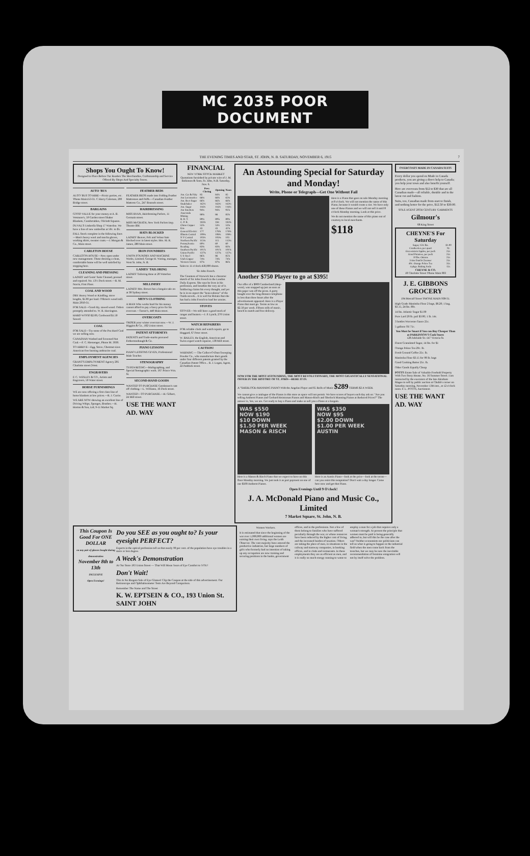MC 2035 POOR DOCUMENT
THE EVENING TIMES AND STAR, ST. JOHN, N. B. SATURDAY, NOVEMBER 6, 1915 7
Shops You Ought To Know!
Designed to Place Before Our Readers The Merchandise, Craftsmanship and Service Offered By Shops And Specialty Stores.
AUTO 'BUS
AUTO 'BUS TO HIRE—Picnic parties, etc. 'Phone Main153-31. C Harry Coleman, 200 Bridge street.
BARGAINS
GOOD VALUE for your money at A. B. Wetmore's, 59 Garden street Shaker Blankets, Comfortables, Oilcloth Squares.
DUVAL'S Umbrella Shop 17 Waterloo. We have a line of new umbrellas at 50c. to $5.
FALL Stock complete in the following lines—Men's heavy wool and mocha gloves, working shirts, sweater coats.—J. Morgan & Co., Main street.
CARLETON HOUSE
CARLETON HOUSE—New open under new management. Those desiring a clean, comfortable home will be well satisfied by stopping here.
CLEANING AND PRESSING
LADIES' and Gents' Suits Cleaned, pressed and repaired. No. 13½ Dock street.—R. M. Norris, First Floor.
COAL AND WOOD
DRY Heavy Wood or Kindling, stove lengths, $1.00 per load. O'Brien's wood mill. Main 2950-31.
FOR SALE—Good dry, sawed wood. Orders promptly attended to. W. R. Harrington.
HARD WOOD $2.00, Cordwood $1.50 Sawed.
COAL
FOR SALE—Try some of the Pea Hard Coal we are selling now.
CANADIAN Washed and Screened Nut Coal.—F. C. Messenger, Phone M. 3030.
TO ARRIVE—Egg, Stove, Chestnut sizes American free burning anthracite coal.
EMPLOYMENT AGENCIES
GRANT'S EMPLOYMENT Agency 205 Charlotte street (West.
ENGRAVERS
F. C. WESLEY & CO., Artists and Engravers, 59 Water street.
HORSE FURNISHINGS
WE are now offering a first class line of horse blankets at low prices.—R. J. Currie.
WE ARE NOW showing an excellent line of Driving Whips, Sponges, Brushes.—H. Horton & Son, Ltd, 9-11 Market Sq.
FEATHER BEDS
FEATHER BEDS made into Folding Feather Mattresses and Puffs.—Canadian Feather Mattress Co., 247 Brussels street.
HAIRDRESSING
MISS RYAN, Hairdressing Parlors, 11 Germain street.
MISS McGRATH, New York Parlors Imp. Theatre Bld.
HATS BLOCKED
LADIES' Beaver, Felt and Velour hats blocked over in latest styles. Mrs. M. R. James, 280 Main street.
IRON FOUNDRIES
UNION FOUNDRY AND MACHINE Works, Limited, George H. Waring, manager, West St. John, N. B.
LADIES' TAILORING
LADIES' Tailoring done at 20 Waterloo street.
MILLINERY
LADIES! Mrs. Brown has a bargain sale on at 38 Sydney street.
MEN'S CLOTHING
A MAN Who works hard for his money cannot afford to pay a fancy price for his overcoat.—Turner's, 440 Main street.
OVERCOATS
ORDER your winter overcoat now.—W. J. Higgins & Co., 182 Union street.
PATENT ATTORNEYS
PATENTS and Trade-marks procured Fetherstonhaugh & Co.
PIANO LESSONS
PIANO LESSONS GIVEN, Professional Male Teacher.
STENOGRAPHY
TYPEWRITING—Multigraphing, and Special Stenographic work. 167 Prince Wm. St.
SECOND-HAND GOODS
WANTED TO PURCHASE Gentlemen's cast off clothing.—L. Williams, 16 Dock street.
WANTED—TO PURCHASE.—H. Gilbert, 24 Mill street.
USE THE WANT AD. WAY
FINANCIAL
NEW YORK STOCK MARKET
Quotations furnished by private wire of J. M. Robinson & Sons, St. John, N.B. Saturday, Nov. 6.
| | Prev. Closing | Opening | Noon |
| --- | --- | --- | --- |
| Am. Car & Fdry | 85 | 84¾ | 85 |
| Am Locomotive | 66¼ | 66⅝ | 65¼ |
| Am. Beet Sugar | 66¾ | 66⅞ | 66⅝ |
| Studebaker | 162½ | 163½ | 163½ |
| Am. Sugar | 116½ | 116½ | 116½ |
| Am Smelters | 94¼ | 94¾ | 93⅞ |
| Anaconda Mining | 88⅝ | 86 | 85¾ |
| B. R. T. | 89¼ | 89⅝ | 89¼ |
| C. P. R. | 183¾ | 184 | 183¾ |
| Chino Copper | 53⅞ | 53½ | 53⅝ |
| Erie | 43 | 43 | 42⅞ |
| General Electric | 177 | 178¾ | 178¾ |
| Illinois Central | 109⅛ | 108½ | 108½ |
| N Y Central | 103½ | 103⅛ | 103 |
| Northern Pacific | 115¼ | 115 | 115¼ |
| Pennsylvania | 60½ | 60 | 60 |
| Reading | 83⅝ | 83⅝ | 83⅜ |
| Southern Pacific | 101⅞ | 101⅞ | 101¾ |
| Union Pacific | 137⅝ | 137⅝ | 137¼ |
| U S Steel | 86⅞ | 86 | 85⅞ |
| Utah Copper | 74⅛ | 74⅝ | 74⅝ |
| Western Union | 87⅝ | 87⅛ | 86⅞ |
Sales to 11 o'clock 458,000 shares.
Sir John French.
The Countess of Warwick has a character sketch of Sir John French in the London Daily Express. She says he lives in his profession, and breathes the very air of it. Soldiering claims his every thought, and yet he is in no aspect the "beau sabreur" of the Ouida novels... It is well for Britain that she has had a John French to lead her armies.
STOVES
STOVES—We still have a good stock of ranges and heaters.—J. P. Lynch, 270 Union street.
WATCH REPAIRERS
FOR reliable clock and watch repairs, go to Huggard, 67 Peter street.
W. BAILEY, the English, American and Swiss expert watch repairer, 138 Mill street.
CAUTION!
WARNING — The Collect-O-Dust Sweeping Powder Co., who manufacture their goods under four different patents granted by the Canadian Patent Office... R. J. Logan, Agent, 22 Paddock street.
An Astounding Special for Saturday and Monday!
Write, Phone or Telegraph—Get One Without Fail
Here is a Piano that goes on sale Monday morning at 8 o'clock. We will not mention the name of this Piano, because it would create a riot. We have only one of these Pianos and we will not sell it until 8 o'clock Monday morning. Look at this price.
We do not mention the name of this piano out of courtesy to local merchants.
$118
Another $750 Player to go at $395!
Our offer of a $900 Cumberland (shop-worn), was snapped up just as soon as this paper was off the press. A party bought over the long distance telephone in less than three hours after the advertisement appeared. Here is a Player Piano that must go. Terms as low as $2.50 per week. Fifteen rolls of music, bench to match and free delivery.
NOW FOR THE MOST ASTOUNDING, THE MOST REVOLUTIONARY, THE MOST GIGANTICALLY SENSATIONAL OFFER IN THE HISTORY OF ST. JOHN—HERE IT IS:
A "SHERLOCK-MANNING PIANO With the Angelus Player and 65 Rolls of Music $289 TERMS $2 A WEEK
We cannot give a catalogue of the Pianos in this store as space will not permit. We have scores of buyers each day ask us: "Are you selling Amherst Pianos and Gerhard Heintzman Pianos and Mason-Risch and Sherlock Manning Pianos at Reduced Prices?" The answer is, Yes, we are. Get ready to buy a Piano and make us sell you a Piano at a bargain.
WAS $550
NOW $190
$10 DOWN
$1.50 PER WEEK
MASON & RISCH
Here is a Mason & Risch Piano that we expect to have on this floor Monday morning. We just took it as part payment on one of our $500 Amherst Pianos.
WAS $350
NOW $95
$2.00 DOWN
$1.00 PER WEEK
AUSTIN
Here is an Austin Piano—look at the price—look at the terms—can you resist this temptation? Don't wait a day longer. Come here now and get that Piano.
Open Evenings Until 9 O'clock!
J. A. McDonald Piano and Music Co., Limited
7 Market Square, St. John, N. B.
OVERCOATS MADE IN CANADA SUITS
Every dollar you spend on Made in Canada products, you are giving a direct help to Canada; you help your town and also benefit yourself.
Here are overcoats from $12 to $30 that are all Canadian made—all reliable, durable and in the latest cut and fashion.
Suits, too, Canadian made from start to finish, and nothing better for the price, $12.50 to $30.00.
SOLE AGENT 20TH CENTURY GARMENTS
Gilmour's
68 King Street
CHEYNE'S For Saturday
| Sugar, 15½ lbs. | $1.00 |
| Cranberries, per quart | 9c. |
| Gravenstein Apples, per peck | 25c. |
| Good Potatoes, per peck | 25c. |
| 10 lbs. Onions | 25c. |
| 3 tins Dutch Cleanser | 25c. |
| 40c. Orange Pekoe Tea | 35c. |
| 4 pkgs. Baking Soda | 15c. |
CHEYNE & CO.
18 Charlotte Street 'Phone Main 803
J. E. GIBBONS GROCERY
194 Metcalf Street 'PHONE MAIN 938-31.
High Grade Manitoba Flour 2 bags, $6.20; 1 bag, $3.15, 24 lbs. 80c.
14 lbs. Atlantic Sugar $1.00
Pure Lard 20 lb. pail $3.00; 1 lb. 14c.
3 bottles Worcester Sauce 25c.
5 gallons Oil 75c.
You Must be Smart if You can Buy Cheaper Than at PARKINSON'S Cash Stores
128 Adelaide St.-147 Victoria St.
Finest Granulated Sugar, 14 lbs. for $1
Orange Pekoe Tea 29c. lb.
Fresh Ground Coffee 25c. lb.
Manitoba Flour $3.15 for 98 lb. bags
Good Cooking Butter 25c. lb.
Other Goods Equally Cheap
POTTS Estate Sale of Valuable Freehold Property With Two Story House, No. 56 Summer Street. I am instructed by the executors of the late Abraham Magee to sell by public auction at Chubb's corner on Saturday morning, November 13th inst., at 12 o'clock noon. F. L. POTTS, Auctioneer.
USE THE WANT AD. WAY
This Coupon Is Good For ONE DOLLAR
on any pair of glasses bought during demonstration
November 8th to 13th
INCLUSIVE
Open Evenings!
Do you SEE as you ought to? Is your eyesight PERFECT?
Experts in the optical profession tell us that nearly 90 per cent. of the population have eye troubles in a more or less degree.
A Week's Demonstration
At Our Store 193 Union Street — That Will Mean Years of Eye Comfort to YOU!
Don't Wait!
This Is No Bargain Sale of Eye Glasses! Clip the Coupon at the side of this advertisement. Our Retinoscope and Ophthalmometer Tests Are Beyond Comparison.
Remember The Name and The Street
K. W. EPTSEIN & CO., 193 Union St. SAINT JOHN
Women Workers.
It is estimated that since the beginning of the war over 1,000,000 additional women are earning their own living, says the Leith Observer. The vast majority have entered the productive industries, but large numbers of girls who formerly had no intention of taking up any occupation are now training and securing positions in the banks, government offices, and in the professions. Not a few of them belong to families who have suffered peculiarly through the war, or whose resources have been reduced by the higher cost of living, and the increased burden of taxation. Others are taking the place of men, in situations in the railway and tramway companies, in booking offices, and in clubs and restaurants. In these employments they are as efficient as men, and it is really so much energy running to waste to employ a man for a job that requires only a woman's strength. At present the principle that women must be paid is being generally adhered to, but will this be the case after the war? Neither economists nor politicians can tell us what is going to happen in the industrial field when the men come back from the trenches, but we may be sure the inevitable recommendation of feminine emigration will not by itself solve the problem.